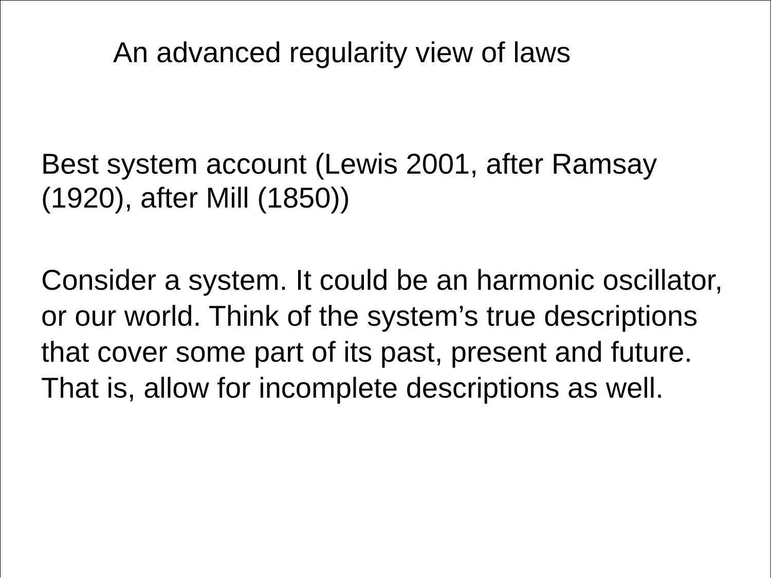An advanced regularity view of laws
Best system account (Lewis 2001, after Ramsay (1920), after Mill (1850))
Consider a system. It could be an harmonic oscillator, or our world. Think of the system’s true descriptions that cover some part of its past, present and future. That is, allow for incomplete descriptions as well.